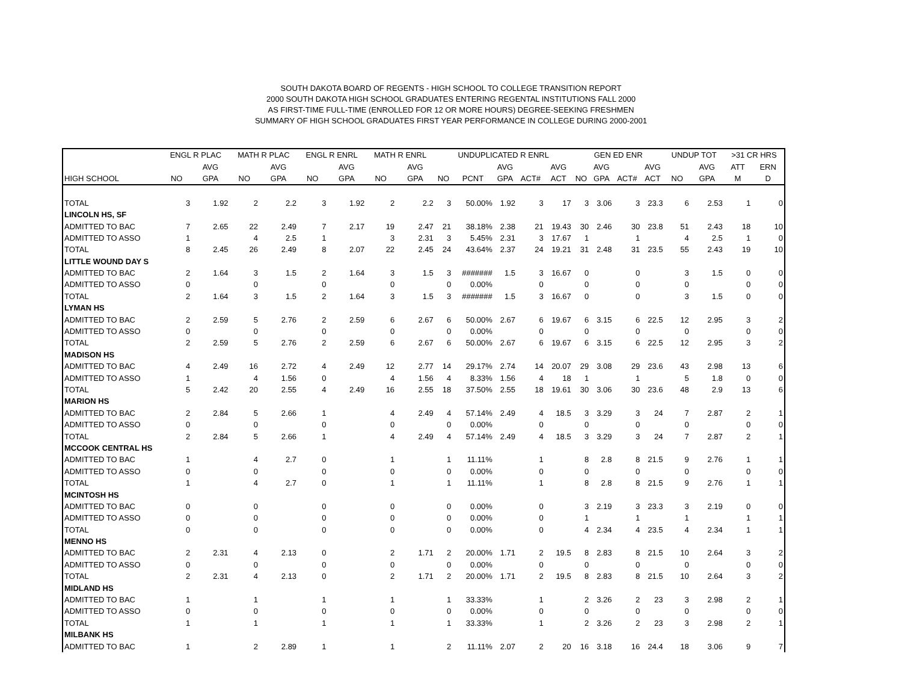SOUTH DAKOTA BOARD OF REGENTS - HIGH SCHOOL TO COLLEGE TRANSITION REPORT
2000 SOUTH DAKOTA HIGH SCHOOL GRADUATES ENTERING REGENTAL INSTITUTIONS FALL 2000
AS FIRST-TIME FULL-TIME (ENROLLED FOR 12 OR MORE HOURS) DEGREE-SEEKING FRESHMEN
SUMMARY OF HIGH SCHOOL GRADUATES FIRST YEAR PERFORMANCE IN COLLEGE DURING 2000-2001
| | ENGL R PLAC | | MATH R PLAC | | ENGL R ENRL | | MATH R ENRL | | UNDUPLICATED R ENRL | | | | | GEN ED ENR | | | | UNDUP TOT | | >31 CR HRS | |
| --- | --- | --- | --- | --- | --- | --- | --- | --- | --- | --- | --- | --- | --- | --- | --- | --- | --- | --- | --- | --- | --- |
| | | AVG | | AVG | | AVG | | AVG | | | AVG | | AVG | | AVG | | AVG | | AVG | ATT | ERN |
| HIGH SCHOOL | NO | GPA | NO | GPA | NO | GPA | NO | GPA | NO | PCNT | GPA | ACT# | ACT | NO | GPA | ACT# | ACT | NO | GPA | M | D |
| TOTAL | 3 | 1.92 | 2 | 2.2 | 3 | 1.92 | 2 | 2.2 | 3 | 50.00% | 1.92 | 3 | 17 | 3 | 3.06 | 3 | 23.3 | 6 | 2.53 | 1 | 0 |
| LINCOLN HS, SF | | | | | | | | | | | | | | | | | | | | | |
| ADMITTED TO BAC | 7 | 2.65 | 22 | 2.49 | 7 | 2.17 | 19 | 2.47 | 21 | 38.18% | 2.38 | 21 | 19.43 | 30 | 2.46 | 30 | 23.8 | 51 | 2.43 | 18 | 10 |
| ADMITTED TO ASSO | 1 | | 4 | 2.5 | 1 | | 3 | 2.31 | 3 | 5.45% | 2.31 | 3 | 17.67 | 1 | | 1 | | 4 | 2.5 | 1 | 0 |
| TOTAL | 8 | 2.45 | 26 | 2.49 | 8 | 2.07 | 22 | 2.45 | 24 | 43.64% | 2.37 | 24 | 19.21 | 31 | 2.48 | 31 | 23.5 | 55 | 2.43 | 19 | 10 |
| LITTLE WOUND DAY S | | | | | | | | | | | | | | | | | | | | | |
| ADMITTED TO BAC | 2 | 1.64 | 3 | 1.5 | 2 | 1.64 | 3 | 1.5 | 3 | ####### | 1.5 | 3 | 16.67 | 0 | | 0 | | 3 | 1.5 | 0 | 0 |
| ADMITTED TO ASSO | 0 | | 0 | | 0 | | 0 | | 0 | 0.00% | | 0 | | 0 | | 0 | | 0 | | 0 | 0 |
| TOTAL | 2 | 1.64 | 3 | 1.5 | 2 | 1.64 | 3 | 1.5 | 3 | ####### | 1.5 | 3 | 16.67 | 0 | | 0 | | 3 | 1.5 | 0 | 0 |
| LYMAN HS | | | | | | | | | | | | | | | | | | | | | |
| ADMITTED TO BAC | 2 | 2.59 | 5 | 2.76 | 2 | 2.59 | 6 | 2.67 | 6 | 50.00% | 2.67 | 6 | 19.67 | 6 | 3.15 | 6 | 22.5 | 12 | 2.95 | 3 | 2 |
| ADMITTED TO ASSO | 0 | | 0 | | 0 | | 0 | | 0 | 0.00% | | 0 | | 0 | | 0 | | 0 | | 0 | 0 |
| TOTAL | 2 | 2.59 | 5 | 2.76 | 2 | 2.59 | 6 | 2.67 | 6 | 50.00% | 2.67 | 6 | 19.67 | 6 | 3.15 | 6 | 22.5 | 12 | 2.95 | 3 | 2 |
| MADISON HS | | | | | | | | | | | | | | | | | | | | | |
| ADMITTED TO BAC | 4 | 2.49 | 16 | 2.72 | 4 | 2.49 | 12 | 2.77 | 14 | 29.17% | 2.74 | 14 | 20.07 | 29 | 3.08 | 29 | 23.6 | 43 | 2.98 | 13 | 6 |
| ADMITTED TO ASSO | 1 | | 4 | 1.56 | 0 | | 4 | 1.56 | 4 | 8.33% | 1.56 | 4 | 18 | 1 | | 1 | | 5 | 1.8 | 0 | 0 |
| TOTAL | 5 | 2.42 | 20 | 2.55 | 4 | 2.49 | 16 | 2.55 | 18 | 37.50% | 2.55 | 18 | 19.61 | 30 | 3.06 | 30 | 23.6 | 48 | 2.9 | 13 | 6 |
| MARION HS | | | | | | | | | | | | | | | | | | | | | |
| ADMITTED TO BAC | 2 | 2.84 | 5 | 2.66 | 1 | | 4 | 2.49 | 4 | 57.14% | 2.49 | 4 | 18.5 | 3 | 3.29 | 3 | 24 | 7 | 2.87 | 2 | 1 |
| ADMITTED TO ASSO | 0 | | 0 | | 0 | | 0 | | 0 | 0.00% | | 0 | | 0 | | 0 | | 0 | | 0 | 0 |
| TOTAL | 2 | 2.84 | 5 | 2.66 | 1 | | 4 | 2.49 | 4 | 57.14% | 2.49 | 4 | 18.5 | 3 | 3.29 | 3 | 24 | 7 | 2.87 | 2 | 1 |
| MCCOOK CENTRAL HS | | | | | | | | | | | | | | | | | | | | | |
| ADMITTED TO BAC | 1 | | 4 | 2.7 | 0 | | 1 | | 1 | 11.11% | | 1 | | 8 | 2.8 | 8 | 21.5 | 9 | 2.76 | 1 | 1 |
| ADMITTED TO ASSO | 0 | | 0 | | 0 | | 0 | | 0 | 0.00% | | 0 | | 0 | | 0 | | 0 | | 0 | 0 |
| TOTAL | 1 | | 4 | 2.7 | 0 | | 1 | | 1 | 11.11% | | 1 | | 8 | 2.8 | 8 | 21.5 | 9 | 2.76 | 1 | 1 |
| MCINTOSH HS | | | | | | | | | | | | | | | | | | | | | |
| ADMITTED TO BAC | 0 | | 0 | | 0 | | 0 | | 0 | 0.00% | | 0 | | 3 | 2.19 | 3 | 23.3 | 3 | 2.19 | 0 | 0 |
| ADMITTED TO ASSO | 0 | | 0 | | 0 | | 0 | | 0 | 0.00% | | 0 | | 1 | | 1 | | 1 | | 1 | 1 |
| TOTAL | 0 | | 0 | | 0 | | 0 | | 0 | 0.00% | | 0 | | 4 | 2.34 | 4 | 23.5 | 4 | 2.34 | 1 | 1 |
| MENNO HS | | | | | | | | | | | | | | | | | | | | | |
| ADMITTED TO BAC | 2 | 2.31 | 4 | 2.13 | 0 | | 2 | 1.71 | 2 | 20.00% | 1.71 | 2 | 19.5 | 8 | 2.83 | 8 | 21.5 | 10 | 2.64 | 3 | 2 |
| ADMITTED TO ASSO | 0 | | 0 | | 0 | | 0 | | 0 | 0.00% | | 0 | | 0 | | 0 | | 0 | | 0 | 0 |
| TOTAL | 2 | 2.31 | 4 | 2.13 | 0 | | 2 | 1.71 | 2 | 20.00% | 1.71 | 2 | 19.5 | 8 | 2.83 | 8 | 21.5 | 10 | 2.64 | 3 | 2 |
| MIDLAND HS | | | | | | | | | | | | | | | | | | | | | |
| ADMITTED TO BAC | 1 | | 1 | | 1 | | 1 | | 1 | 33.33% | | 1 | | 2 | 3.26 | 2 | 23 | 3 | 2.98 | 2 | 1 |
| ADMITTED TO ASSO | 0 | | 0 | | 0 | | 0 | | 0 | 0.00% | | 0 | | 0 | | 0 | | 0 | | 0 | 0 |
| TOTAL | 1 | | 1 | | 1 | | 1 | | 1 | 33.33% | | 1 | | 2 | 3.26 | 2 | 23 | 3 | 2.98 | 2 | 1 |
| MILBANK HS | | | | | | | | | | | | | | | | | | | | | |
| ADMITTED TO BAC | 1 | | 2 | 2.89 | 1 | | 1 | | 2 | 11.11% | 2.07 | 2 | 20 | 16 | 3.18 | 16 | 24.4 | 18 | 3.06 | 9 | 7 |